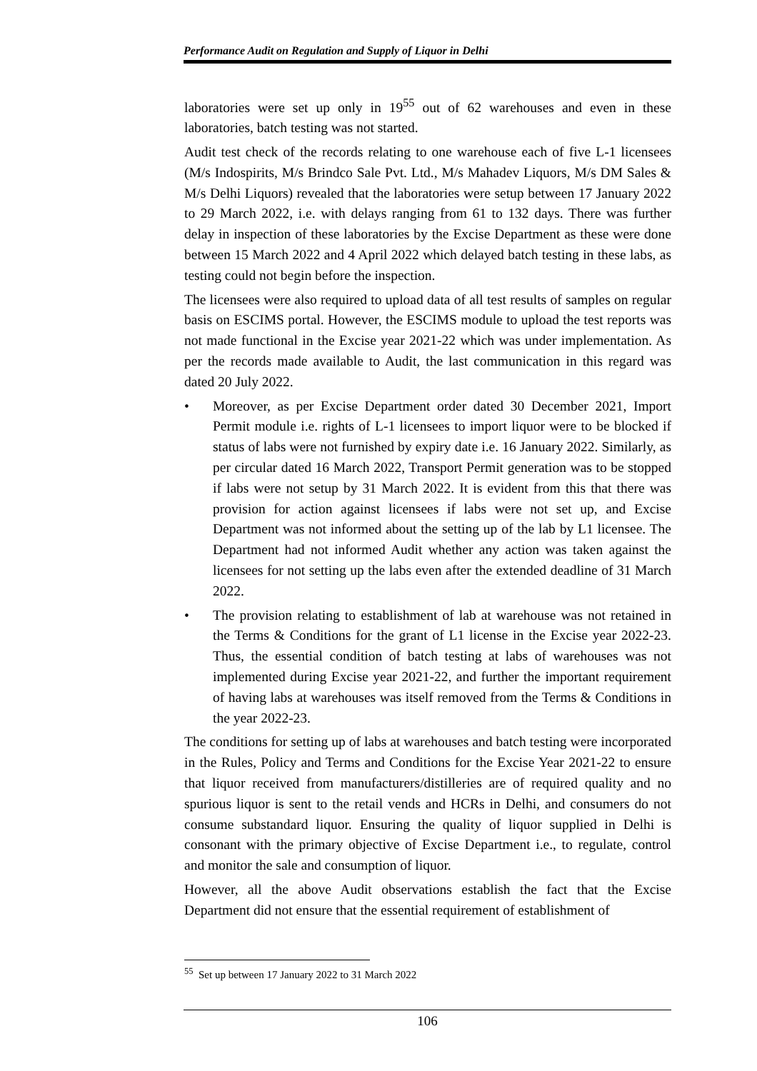Performance Audit on Regulation and Supply of Liquor in Delhi
laboratories were set up only in 19<sup>55</sup> out of 62 warehouses and even in these laboratories, batch testing was not started.
Audit test check of the records relating to one warehouse each of five L-1 licensees (M/s Indospirits, M/s Brindco Sale Pvt. Ltd., M/s Mahadev Liquors, M/s DM Sales & M/s Delhi Liquors) revealed that the laboratories were setup between 17 January 2022 to 29 March 2022, i.e. with delays ranging from 61 to 132 days. There was further delay in inspection of these laboratories by the Excise Department as these were done between 15 March 2022 and 4 April 2022 which delayed batch testing in these labs, as testing could not begin before the inspection.
The licensees were also required to upload data of all test results of samples on regular basis on ESCIMS portal. However, the ESCIMS module to upload the test reports was not made functional in the Excise year 2021-22 which was under implementation. As per the records made available to Audit, the last communication in this regard was dated 20 July 2022.
• Moreover, as per Excise Department order dated 30 December 2021, Import Permit module i.e. rights of L-1 licensees to import liquor were to be blocked if status of labs were not furnished by expiry date i.e. 16 January 2022. Similarly, as per circular dated 16 March 2022, Transport Permit generation was to be stopped if labs were not setup by 31 March 2022. It is evident from this that there was provision for action against licensees if labs were not set up, and Excise Department was not informed about the setting up of the lab by L1 licensee. The Department had not informed Audit whether any action was taken against the licensees for not setting up the labs even after the extended deadline of 31 March 2022.
• The provision relating to establishment of lab at warehouse was not retained in the Terms & Conditions for the grant of L1 license in the Excise year 2022-23. Thus, the essential condition of batch testing at labs of warehouses was not implemented during Excise year 2021-22, and further the important requirement of having labs at warehouses was itself removed from the Terms & Conditions in the year 2022-23.
The conditions for setting up of labs at warehouses and batch testing were incorporated in the Rules, Policy and Terms and Conditions for the Excise Year 2021-22 to ensure that liquor received from manufacturers/distilleries are of required quality and no spurious liquor is sent to the retail vends and HCRs in Delhi, and consumers do not consume substandard liquor. Ensuring the quality of liquor supplied in Delhi is consonant with the primary objective of Excise Department i.e., to regulate, control and monitor the sale and consumption of liquor.
However, all the above Audit observations establish the fact that the Excise Department did not ensure that the essential requirement of establishment of
<sup>55</sup> Set up between 17 January 2022 to 31 March 2022
106